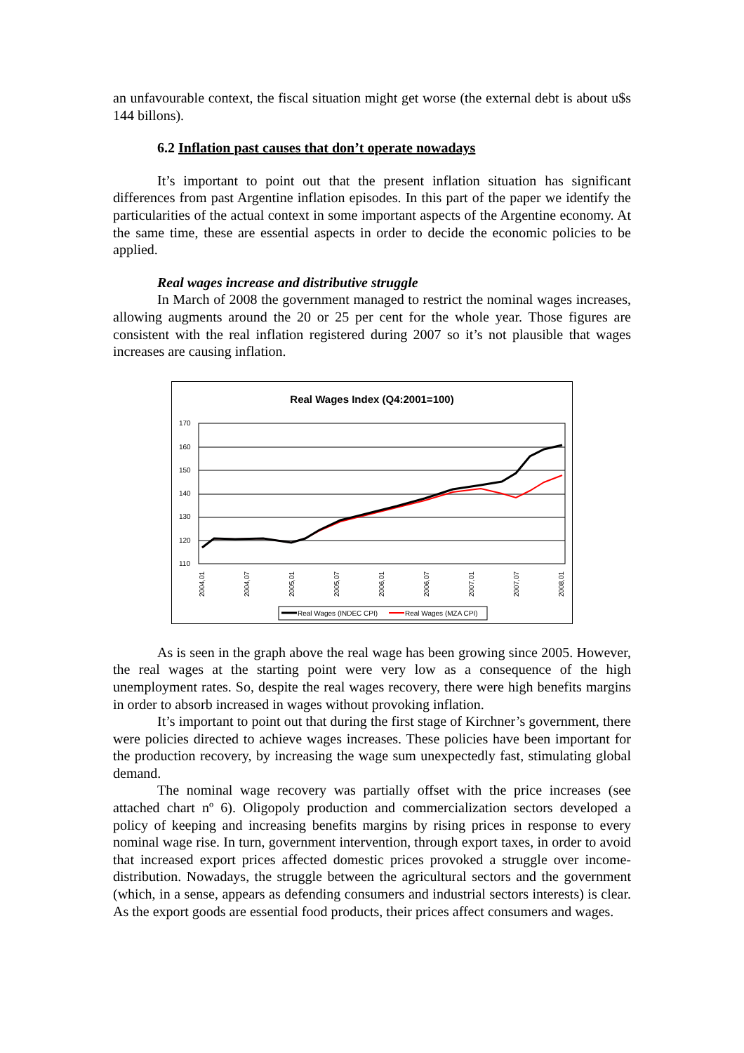an unfavourable context, the fiscal situation might get worse (the external debt is about u$s 144 billons).
6.2 Inflation past causes that don’t operate nowadays
It’s important to point out that the present inflation situation has significant differences from past Argentine inflation episodes. In this part of the paper we identify the particularities of the actual context in some important aspects of the Argentine economy. At the same time, these are essential aspects in order to decide the economic policies to be applied.
Real wages increase and distributive struggle
In March of 2008 the government managed to restrict the nominal wages increases, allowing augments around the 20 or 25 per cent for the whole year. Those figures are consistent with the real inflation registered during 2007 so it’s not plausible that wages increases are causing inflation.
Real Wages Index (Q4:2001=100)
170
160
150
140
130
120
110
2004,01
2004,07
2005,01
2005,07
2006,01
2006,07
2007,01
2007,07
2008,01
Real Wages (INDEC CPI)
Real Wages (MZA CPI)
As is seen in the graph above the real wage has been growing since 2005. However, the real wages at the starting point were very low as a consequence of the high unemployment rates. So, despite the real wages recovery, there were high benefits margins in order to absorb increased in wages without provoking inflation.
It’s important to point out that during the first stage of Kirchner’s government, there were policies directed to achieve wages increases. These policies have been important for the production recovery, by increasing the wage sum unexpectedly fast, stimulating global demand.
The nominal wage recovery was partially offset with the price increases (see attached chart nº 6). Oligopoly production and commercialization sectors developed a policy of keeping and increasing benefits margins by rising prices in response to every nominal wage rise. In turn, government intervention, through export taxes, in order to avoid that increased export prices affected domestic prices provoked a struggle over income-distribution. Nowadays, the struggle between the agricultural sectors and the government (which, in a sense, appears as defending consumers and industrial sectors interests) is clear. As the export goods are essential food products, their prices affect consumers and wages.